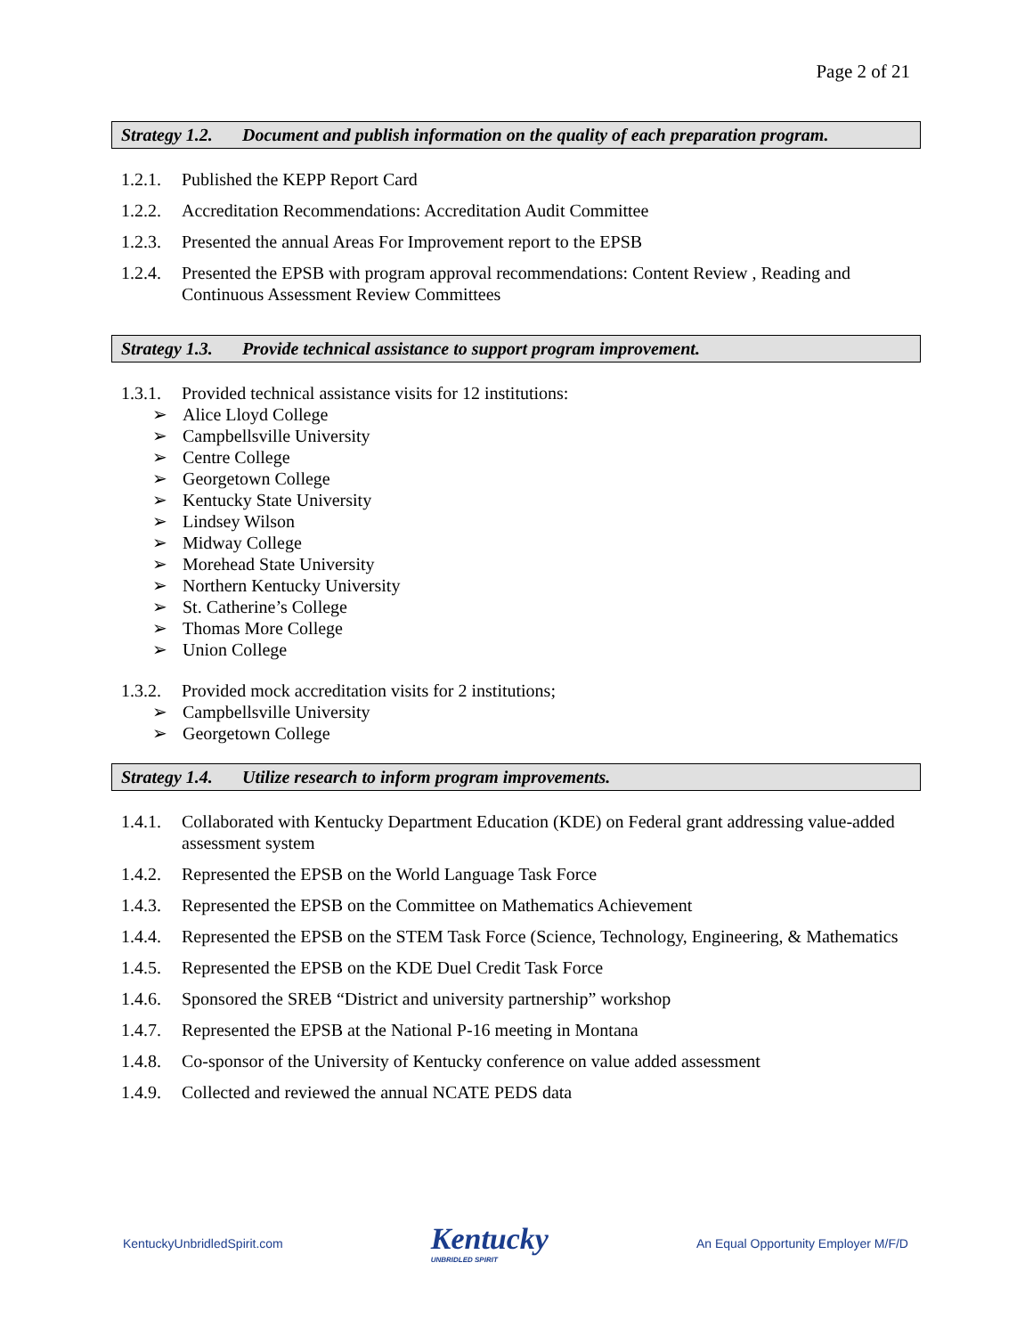Page 2 of 21
Strategy 1.2. Document and publish information on the quality of each preparation program.
1.2.1.
Published the KEPP Report Card
1.2.2.
Accreditation Recommendations: Accreditation Audit Committee
1.2.3.
Presented the annual Areas For Improvement report to the EPSB
1.2.4.
Presented the EPSB with program approval recommendations: Content Review , Reading and Continuous Assessment Review Committees
Strategy 1.3. Provide technical assistance to support program improvement.
1.3.1.
Provided technical assistance visits for 12 institutions:
➢ Alice Lloyd College
➢ Campbellsville University
➢ Centre College
➢ Georgetown College
➢ Kentucky State University
➢ Lindsey Wilson
➢ Midway College
➢ Morehead State University
➢ Northern Kentucky University
➢ St. Catherine’s College
➢ Thomas More College
➢ Union College
1.3.2.
Provided mock accreditation visits for 2 institutions;
➢ Campbellsville University
➢ Georgetown College
Strategy 1.4. Utilize research to inform program improvements.
1.4.1.
Collaborated with Kentucky Department Education (KDE) on Federal grant addressing value-added assessment system
1.4.2.
Represented the EPSB on the World Language Task Force
1.4.3.
Represented the EPSB on the Committee on Mathematics Achievement
1.4.4.
Represented the EPSB on the STEM Task Force (Science, Technology, Engineering, & Mathematics
1.4.5.
Represented the EPSB on the KDE Duel Credit Task Force
1.4.6.
Sponsored the SREB “District and university partnership” workshop
1.4.7.
Represented the EPSB at the National P-16 meeting in Montana
1.4.8.
Co-sponsor of the University of Kentucky conference on value added assessment
1.4.9.
Collected and reviewed the annual NCATE PEDS data
KentuckyUnbridledSpirit.com
Kentucky
UNBRIDLED SPIRIT
An Equal Opportunity Employer M/F/D